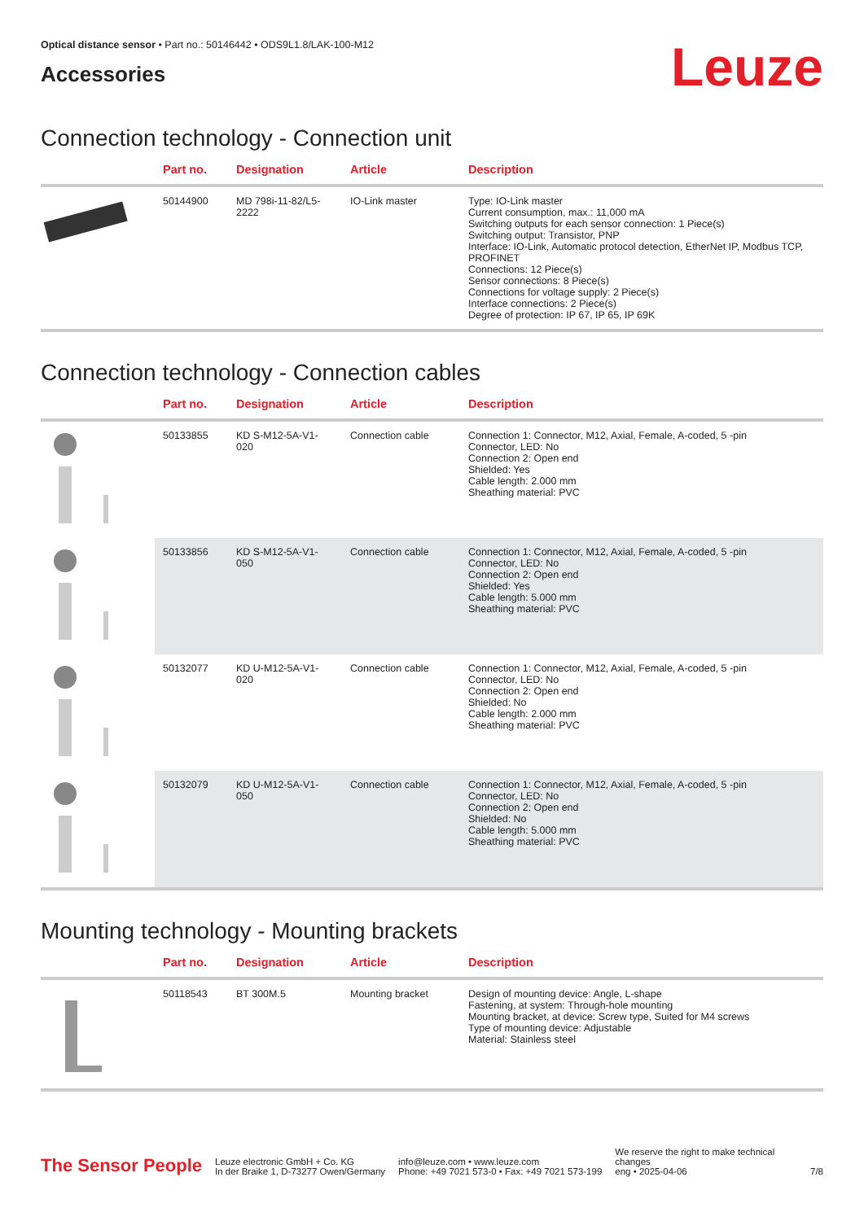Optical distance sensor • Part no.: 50146442 • ODS9L1.8/LAK-100-M12
Accessories
Leuze
Connection technology - Connection unit
| | Part no. | Designation | Article | Description |
| --- | --- | --- | --- | --- |
| | 50144900 | MD 798i-11-82/L5-2222 | IO-Link master | Type: IO-Link master Current consumption, max.: 11,000 mA Switching outputs for each sensor connection: 1 Piece(s) Switching output: Transistor, PNP Interface: IO-Link, Automatic protocol detection, EtherNet IP, Modbus TCP, PROFINET Connections: 12 Piece(s) Sensor connections: 8 Piece(s) Connections for voltage supply: 2 Piece(s) Interface connections: 2 Piece(s) Degree of protection: IP 67, IP 65, IP 69K |
Connection technology - Connection cables
| | Part no. | Designation | Article | Description |
| --- | --- | --- | --- | --- |
| | 50133855 | KD S-M12-5A-V1-020 | Connection cable | Connection 1: Connector, M12, Axial, Female, A-coded, 5 -pin Connector, LED: No Connection 2: Open end Shielded: Yes Cable length: 2.000 mm Sheathing material: PVC |
| | 50133856 | KD S-M12-5A-V1-050 | Connection cable | Connection 1: Connector, M12, Axial, Female, A-coded, 5 -pin Connector, LED: No Connection 2: Open end Shielded: Yes Cable length: 5.000 mm Sheathing material: PVC |
| | 50132077 | KD U-M12-5A-V1-020 | Connection cable | Connection 1: Connector, M12, Axial, Female, A-coded, 5 -pin Connector, LED: No Connection 2: Open end Shielded: No Cable length: 2.000 mm Sheathing material: PVC |
| | 50132079 | KD U-M12-5A-V1-050 | Connection cable | Connection 1: Connector, M12, Axial, Female, A-coded, 5 -pin Connector, LED: No Connection 2: Open end Shielded: No Cable length: 5.000 mm Sheathing material: PVC |
Mounting technology - Mounting brackets
| | Part no. | Designation | Article | Description |
| --- | --- | --- | --- | --- |
| | 50118543 | BT 300M.5 | Mounting bracket | Design of mounting device: Angle, L-shape Fastening, at system: Through-hole mounting Mounting bracket, at device: Screw type, Suited for M4 screws Type of mounting device: Adjustable Material: Stainless steel |
The Sensor People
Leuze electronic GmbH + Co. KG
In der Braike 1, D-73277 Owen/Germany
info@leuze.com • www.leuze.com
Phone: +49 7021 573-0 • Fax: +49 7021 573-199
We reserve the right to make technical changes
eng • 2025-04-06
7/8